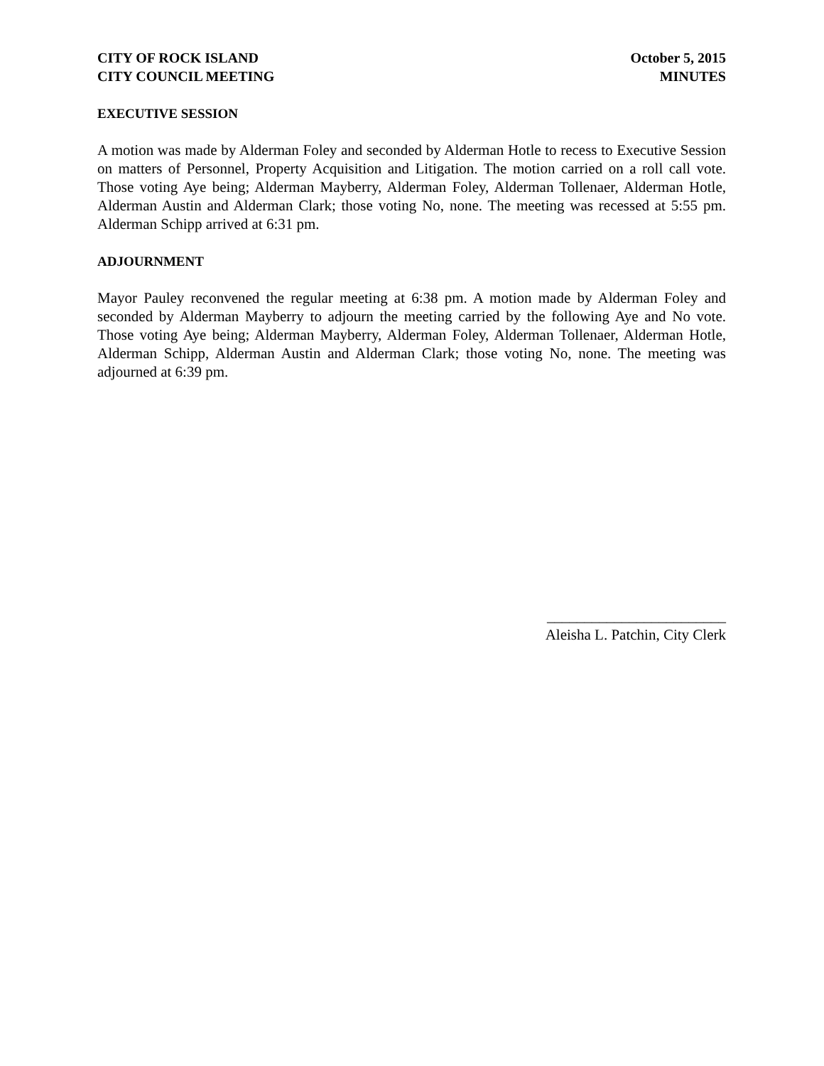CITY OF ROCK ISLAND
CITY COUNCIL MEETING
October 5, 2015
MINUTES
EXECUTIVE SESSION
A motion was made by Alderman Foley and seconded by Alderman Hotle to recess to Executive Session on matters of Personnel, Property Acquisition and Litigation. The motion carried on a roll call vote. Those voting Aye being; Alderman Mayberry, Alderman Foley, Alderman Tollenaer, Alderman Hotle, Alderman Austin and Alderman Clark; those voting No, none. The meeting was recessed at 5:55 pm. Alderman Schipp arrived at 6:31 pm.
ADJOURNMENT
Mayor Pauley reconvened the regular meeting at 6:38 pm. A motion made by Alderman Foley and seconded by Alderman Mayberry to adjourn the meeting carried by the following Aye and No vote. Those voting Aye being; Alderman Mayberry, Alderman Foley, Alderman Tollenaer, Alderman Hotle, Alderman Schipp, Alderman Austin and Alderman Clark; those voting No, none. The meeting was adjourned at 6:39 pm.
________________________
Aleisha L. Patchin, City Clerk